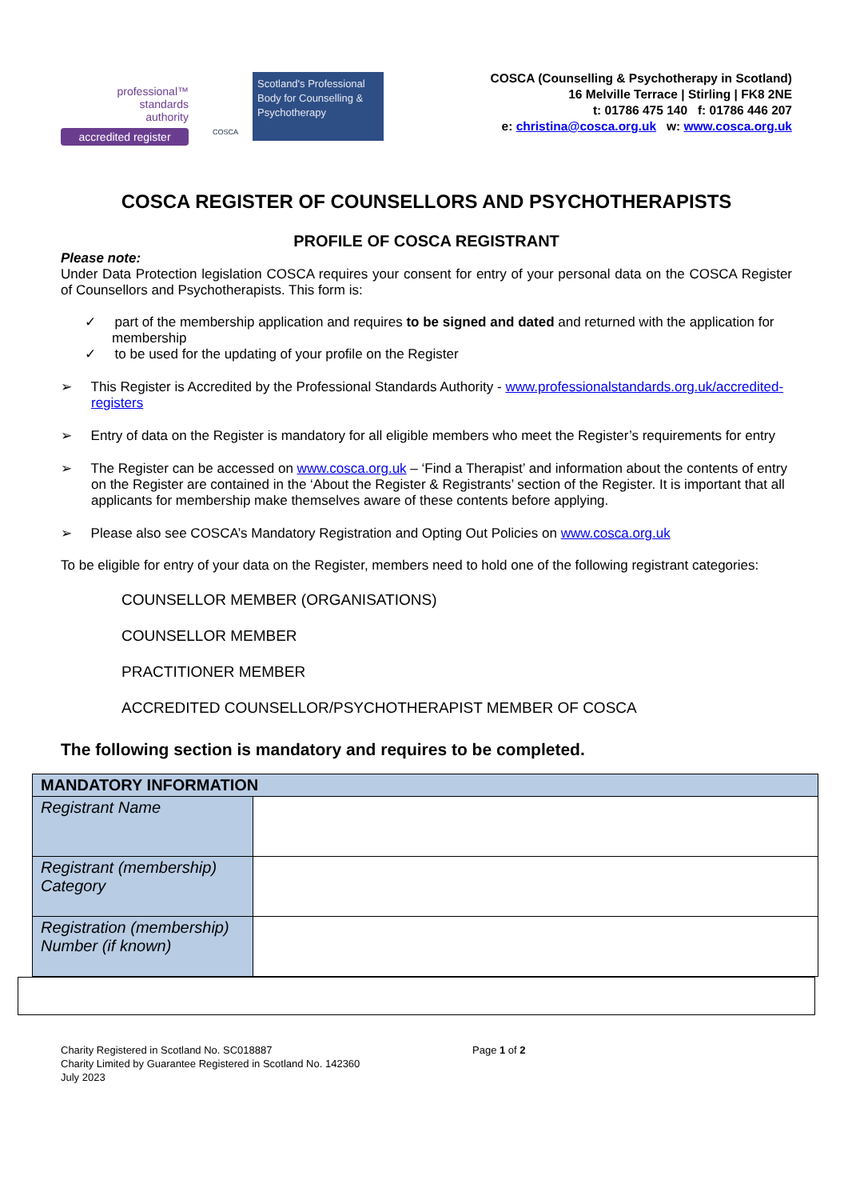professional™
standards
authority
accredited register
COSCA
Scotland's Professional Body for Counselling & Psychotherapy
COSCA (Counselling & Psychotherapy in Scotland)
16 Melville Terrace | Stirling | FK8 2NE
t: 01786 475 140 f: 01786 446 207
e: christina@cosca.org.uk w: www.cosca.org.uk
COSCA REGISTER OF COUNSELLORS AND PSYCHOTHERAPISTS
PROFILE OF COSCA REGISTRANT
Please note:
Under Data Protection legislation COSCA requires your consent for entry of your personal data on the COSCA Register of Counsellors and Psychotherapists. This form is:
✓ part of the membership application and requires to be signed and dated and returned with the application for membership
✓ to be used for the updating of your profile on the Register
➢ This Register is Accredited by the Professional Standards Authority - www.professionalstandards.org.uk/accredited-registers
➢ Entry of data on the Register is mandatory for all eligible members who meet the Register’s requirements for entry
➢ The Register can be accessed on www.cosca.org.uk – ‘Find a Therapist’ and information about the contents of entry on the Register are contained in the ‘About the Register & Registrants’ section of the Register. It is important that all applicants for membership make themselves aware of these contents before applying.
➢ Please also see COSCA’s Mandatory Registration and Opting Out Policies on www.cosca.org.uk
To be eligible for entry of your data on the Register, members need to hold one of the following registrant categories:
COUNSELLOR MEMBER (ORGANISATIONS)
COUNSELLOR MEMBER
PRACTITIONER MEMBER
ACCREDITED COUNSELLOR/PSYCHOTHERAPIST MEMBER OF COSCA
The following section is mandatory and requires to be completed.
| MANDATORY INFORMATION | |
| --- | --- |
| Registrant Name | |
| Registrant (membership) Category | |
| Registration (membership) Number (if known) | |
Charity Registered in Scotland No. SC018887
Charity Limited by Guarantee Registered in Scotland No. 142360
July 2023
Page 1 of 2